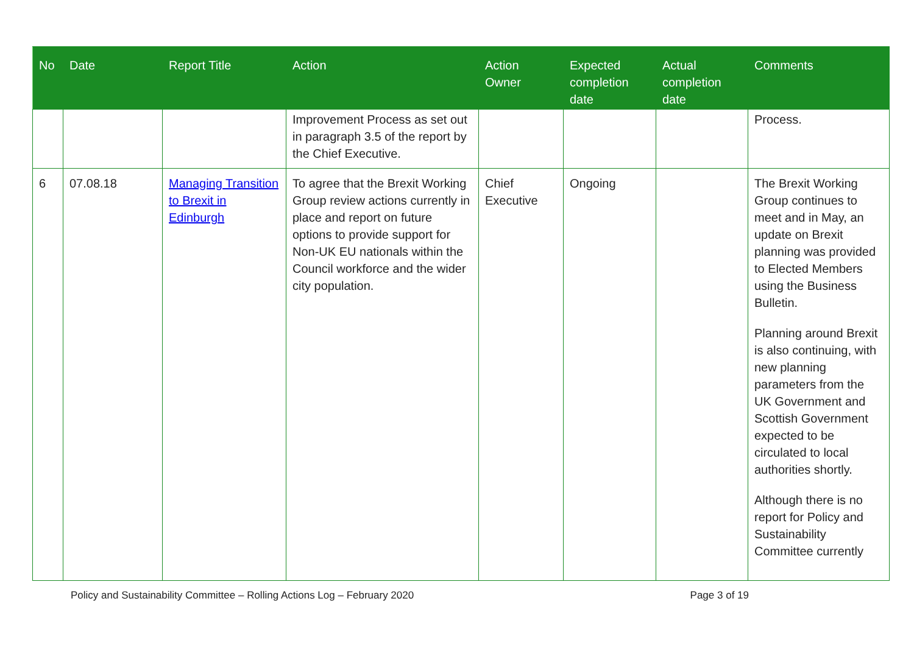| No | Date | Report Title | Action | Action Owner | Expected completion date | Actual completion date | Comments |
| --- | --- | --- | --- | --- | --- | --- | --- |
| | | | Improvement Process as set out in paragraph 3.5 of the report by the Chief Executive. | | | | Process. |
| 6 | 07.08.18 | Managing Transition to Brexit in Edinburgh | To agree that the Brexit Working Group review actions currently in place and report on future options to provide support for Non-UK EU nationals within the Council workforce and the wider city population. | Chief Executive | Ongoing | | The Brexit Working Group continues to meet and in May, an update on Brexit planning was provided to Elected Members using the Business Bulletin. Planning around Brexit is also continuing, with new planning parameters from the UK Government and Scottish Government expected to be circulated to local authorities shortly. Although there is no report for Policy and Sustainability Committee currently |
Policy and Sustainability Committee – Rolling Actions Log – February 2020 Page 3 of 19